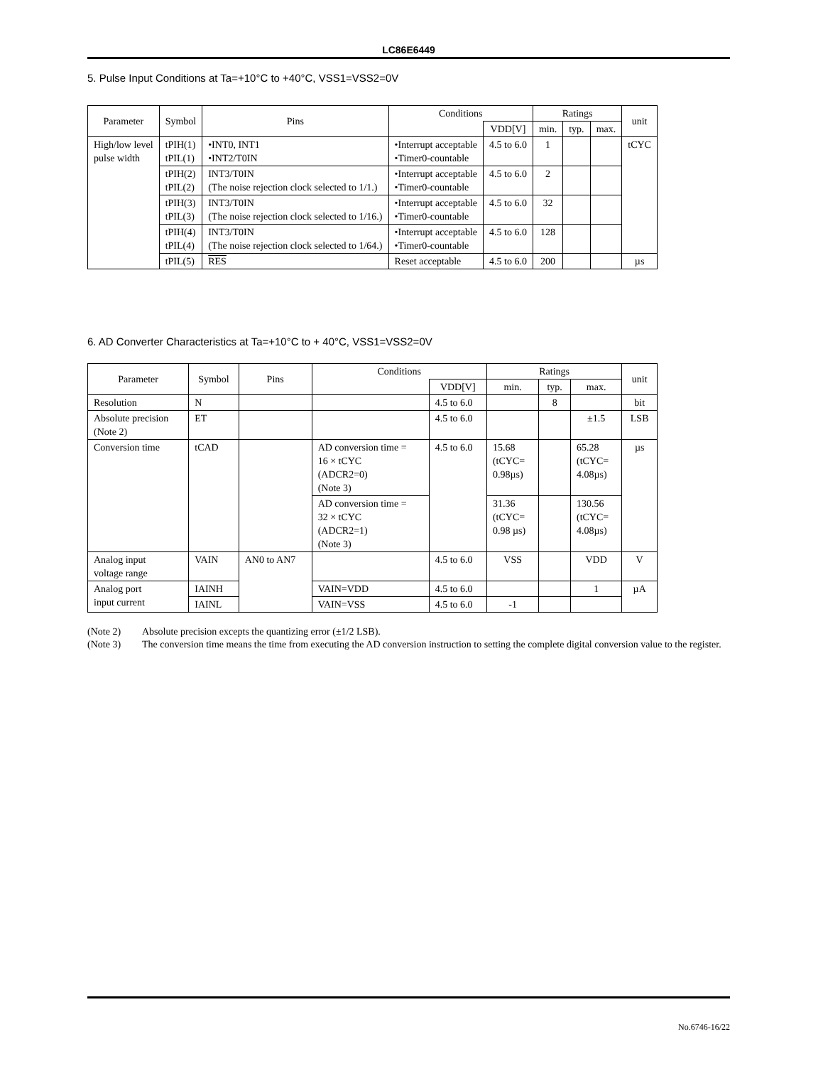LC86E6449
5. Pulse Input Conditions at Ta=+10°C to +40°C, VSS1=VSS2=0V
| Parameter | Symbol | Pins | Conditions | | Ratings | | | unit |
| --- | --- | --- | --- | --- | --- | --- | --- | --- |
| | | | | VDD[V] | min. | typ. | max. | |
| High/low level pulse width | tPIH(1) tPIL(1) | •INT0, INT1 •INT2/T0IN | •Interrupt acceptable •Timer0-countable | 4.5 to 6.0 | 1 | | | tCYC |
| | tPIH(2) tPIL(2) | INT3/T0IN (The noise rejection clock selected to 1/1.) | •Interrupt acceptable •Timer0-countable | 4.5 to 6.0 | 2 | | | |
| | tPIH(3) tPIL(3) | INT3/T0IN (The noise rejection clock selected to 1/16.) | •Interrupt acceptable •Timer0-countable | 4.5 to 6.0 | 32 | | | |
| | tPIH(4) tPIL(4) | INT3/T0IN (The noise rejection clock selected to 1/64.) | •Interrupt acceptable •Timer0-countable | 4.5 to 6.0 | 128 | | | |
| | tPIL(5) | RES | Reset acceptable | 4.5 to 6.0 | 200 | | | µs |
6. AD Converter Characteristics at Ta=+10°C to + 40°C, VSS1=VSS2=0V
| Parameter | Symbol | Pins | Conditions | | Ratings | | | unit |
| --- | --- | --- | --- | --- | --- | --- | --- | --- |
| | | | | VDD[V] | min. | typ. | max. | |
| Resolution | N | | | 4.5 to 6.0 | | 8 | | bit |
| Absolute precision (Note 2) | ET | | | 4.5 to 6.0 | | | ±1.5 | LSB |
| Conversion time | tCAD | | AD conversion time = 16 × tCYC (ADCR2=0) (Note 3) | 4.5 to 6.0 | 15.68 (tCYC= 0.98µs) | | 65.28 (tCYC= 4.08µs) | µs |
| | | | AD conversion time = 32 × tCYC (ADCR2=1) (Note 3) | | 31.36 (tCYC= 0.98 µs) | | 130.56 (tCYC= 4.08µs) | |
| Analog input voltage range | VAIN | AN0 to AN7 | | 4.5 to 6.0 | VSS | | VDD | V |
| Analog port input current | IAINH | | VAIN=VDD | 4.5 to 6.0 | | | 1 | µA |
| | IAINL | | VAIN=VSS | 4.5 to 6.0 | -1 | | | |
(Note 2) Absolute precision excepts the quantizing error (±1/2 LSB).
(Note 3) The conversion time means the time from executing the AD conversion instruction to setting the complete digital conversion value to the register.
No.6746-16/22